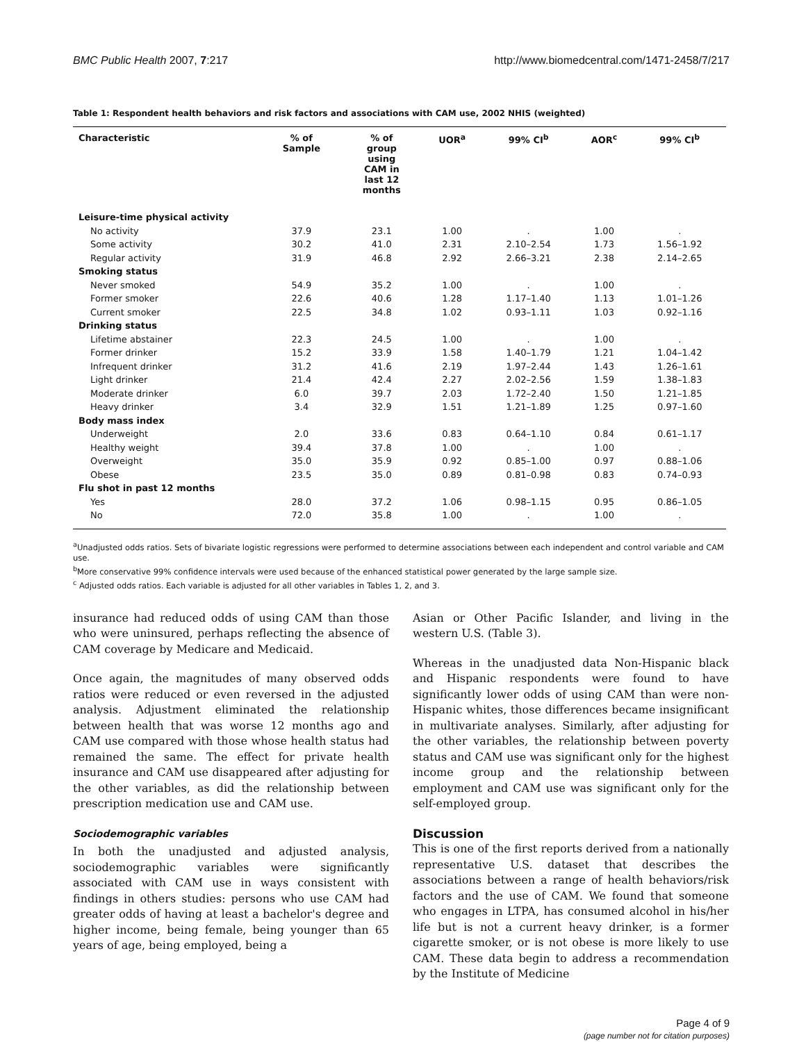BMC Public Health 2007, 7:217 http://www.biomedcentral.com/1471-2458/7/217
Table 1: Respondent health behaviors and risk factors and associations with CAM use, 2002 NHIS (weighted)
| Characteristic | % of Sample | % of group using CAM in last 12 months | UOR<sup>a</sup> | 99% CI<sup>b</sup> | AOR<sup>c</sup> | 99% CI<sup>b</sup> |
| --- | --- | --- | --- | --- | --- | --- |
| Leisure-time physical activity | | | | | | |
| No activity | 37.9 | 23.1 | 1.00 | . | 1.00 | . |
| Some activity | 30.2 | 41.0 | 2.31 | 2.10–2.54 | 1.73 | 1.56–1.92 |
| Regular activity | 31.9 | 46.8 | 2.92 | 2.66–3.21 | 2.38 | 2.14–2.65 |
| Smoking status | | | | | | |
| Never smoked | 54.9 | 35.2 | 1.00 | . | 1.00 | . |
| Former smoker | 22.6 | 40.6 | 1.28 | 1.17–1.40 | 1.13 | 1.01–1.26 |
| Current smoker | 22.5 | 34.8 | 1.02 | 0.93–1.11 | 1.03 | 0.92–1.16 |
| Drinking status | | | | | | |
| Lifetime abstainer | 22.3 | 24.5 | 1.00 | . | 1.00 | . |
| Former drinker | 15.2 | 33.9 | 1.58 | 1.40–1.79 | 1.21 | 1.04–1.42 |
| Infrequent drinker | 31.2 | 41.6 | 2.19 | 1.97–2.44 | 1.43 | 1.26–1.61 |
| Light drinker | 21.4 | 42.4 | 2.27 | 2.02–2.56 | 1.59 | 1.38–1.83 |
| Moderate drinker | 6.0 | 39.7 | 2.03 | 1.72–2.40 | 1.50 | 1.21–1.85 |
| Heavy drinker | 3.4 | 32.9 | 1.51 | 1.21–1.89 | 1.25 | 0.97–1.60 |
| Body mass index | | | | | | |
| Underweight | 2.0 | 33.6 | 0.83 | 0.64–1.10 | 0.84 | 0.61–1.17 |
| Healthy weight | 39.4 | 37.8 | 1.00 | . | 1.00 | . |
| Overweight | 35.0 | 35.9 | 0.92 | 0.85–1.00 | 0.97 | 0.88–1.06 |
| Obese | 23.5 | 35.0 | 0.89 | 0.81–0.98 | 0.83 | 0.74–0.93 |
| Flu shot in past 12 months | | | | | | |
| Yes | 28.0 | 37.2 | 1.06 | 0.98–1.15 | 0.95 | 0.86–1.05 |
| No | 72.0 | 35.8 | 1.00 | . | 1.00 | . |
<sup>a</sup> Unadjusted odds ratios. Sets of bivariate logistic regressions were performed to determine associations between each independent and control variable and CAM use.
<sup>b</sup> More conservative 99% confidence intervals were used because of the enhanced statistical power generated by the large sample size.
<sup>c</sup> Adjusted odds ratios. Each variable is adjusted for all other variables in Tables 1, 2, and 3.
insurance had reduced odds of using CAM than those who were uninsured, perhaps reflecting the absence of CAM coverage by Medicare and Medicaid.
Once again, the magnitudes of many observed odds ratios were reduced or even reversed in the adjusted analysis. Adjustment eliminated the relationship between health that was worse 12 months ago and CAM use compared with those whose health status had remained the same. The effect for private health insurance and CAM use disappeared after adjusting for the other variables, as did the relationship between prescription medication use and CAM use.
Sociodemographic variables
In both the unadjusted and adjusted analysis, sociodemographic variables were significantly associated with CAM use in ways consistent with findings in others studies: persons who use CAM had greater odds of having at least a bachelor's degree and higher income, being female, being younger than 65 years of age, being employed, being a
Asian or Other Pacific Islander, and living in the western U.S. (Table 3).
Whereas in the unadjusted data Non-Hispanic black and Hispanic respondents were found to have significantly lower odds of using CAM than were non-Hispanic whites, those differences became insignificant in multivariate analyses. Similarly, after adjusting for the other variables, the relationship between poverty status and CAM use was significant only for the highest income group and the relationship between employment and CAM use was significant only for the self-employed group.
Discussion
This is one of the first reports derived from a nationally representative U.S. dataset that describes the associations between a range of health behaviors/risk factors and the use of CAM. We found that someone who engages in LTPA, has consumed alcohol in his/her life but is not a current heavy drinker, is a former cigarette smoker, or is not obese is more likely to use CAM. These data begin to address a recommendation by the Institute of Medicine
Page 4 of 9
(page number not for citation purposes)